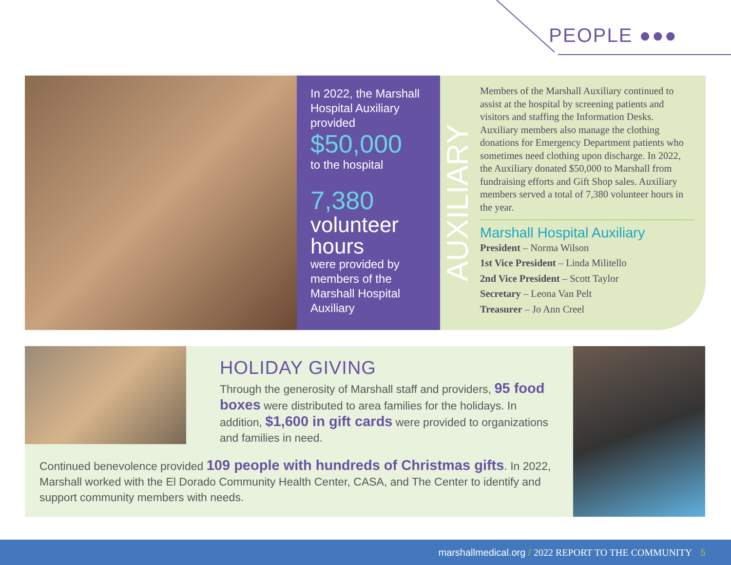PEOPLE ●●●
In 2022, the Marshall Hospital Auxiliary provided
$50,000
to the hospital
7,380
volunteer hours
were provided by members of the Marshall Hospital Auxiliary
AUXILIARY
Members of the Marshall Auxiliary continued to assist at the hospital by screening patients and visitors and staffing the Information Desks. Auxiliary members also manage the clothing donations for Emergency Department patients who sometimes need clothing upon discharge. In 2022, the Auxiliary donated $50,000 to Marshall from fundraising efforts and Gift Shop sales. Auxiliary members served a total of 7,380 volunteer hours in the year.
Marshall Hospital Auxiliary
President – Norma Wilson
1st Vice President – Linda Militello
2nd Vice President – Scott Taylor
Secretary – Leona Van Pelt
Treasurer – Jo Ann Creel
HOLIDAY GIVING
Through the generosity of Marshall staff and providers, 95 food boxes were distributed to area families for the holidays. In addition, $1,600 in gift cards were provided to organizations and families in need.
Continued benevolence provided 109 people with hundreds of Christmas gifts. In 2022, Marshall worked with the El Dorado Community Health Center, CASA, and The Center to identify and support community members with needs.
marshallmedical.org / 2022 REPORT TO THE COMMUNITY 5